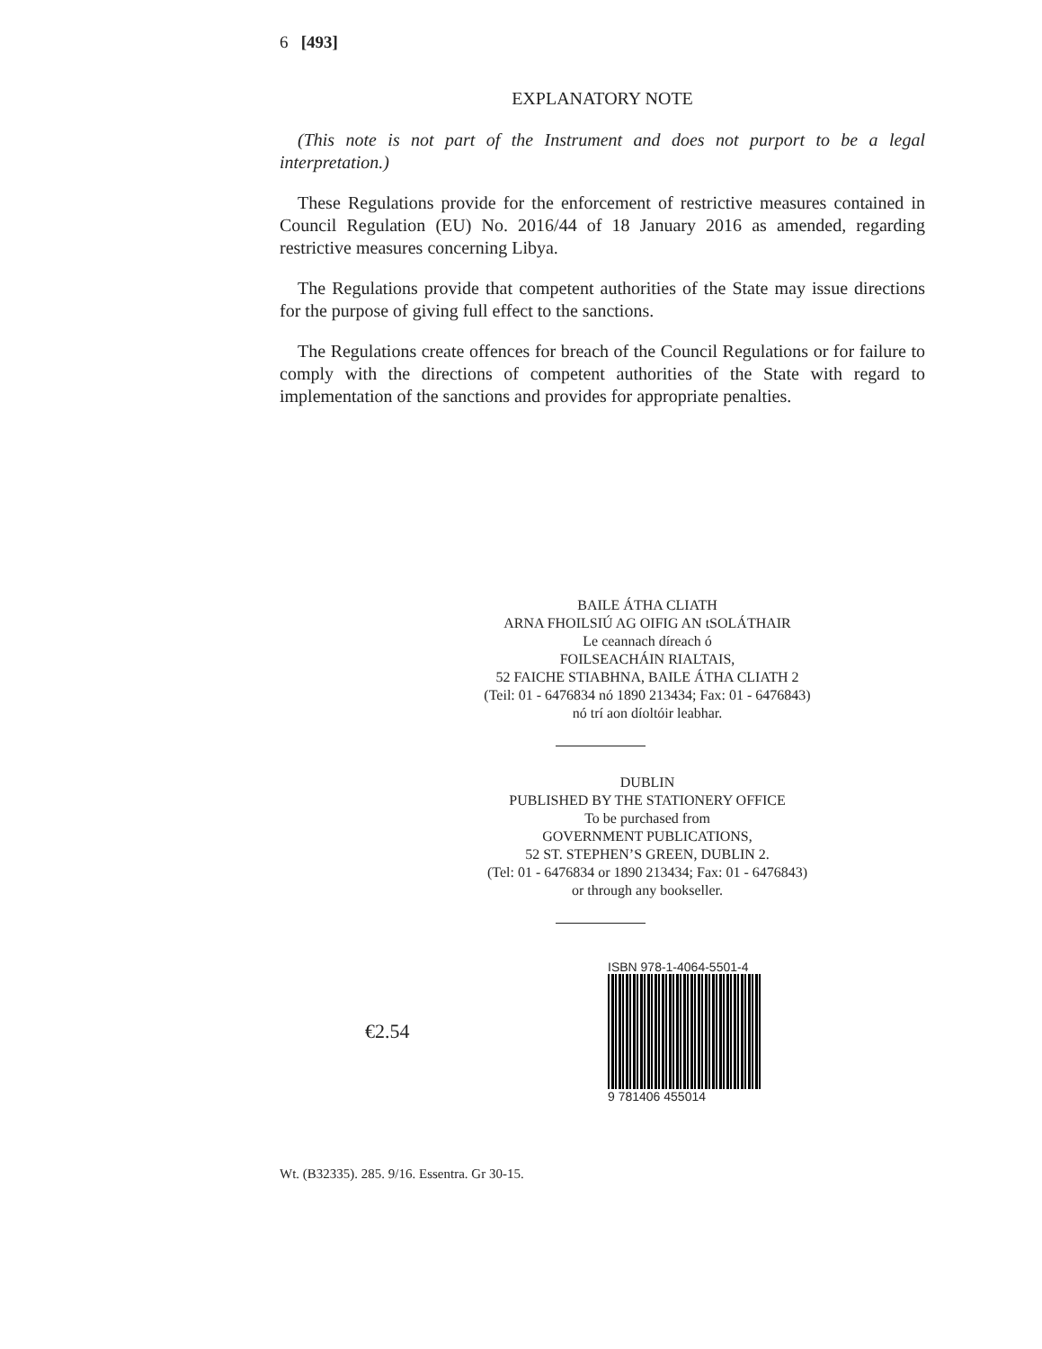6 [493]
EXPLANATORY NOTE
(This note is not part of the Instrument and does not purport to be a legal interpretation.)
These Regulations provide for the enforcement of restrictive measures contained in Council Regulation (EU) No. 2016/44 of 18 January 2016 as amended, regarding restrictive measures concerning Libya.
The Regulations provide that competent authorities of the State may issue directions for the purpose of giving full effect to the sanctions.
The Regulations create offences for breach of the Council Regulations or for failure to comply with the directions of competent authorities of the State with regard to implementation of the sanctions and provides for appropriate penalties.
BAILE ÁTHA CLIATH
ARNA FHOILSIÚ AG OIFIG AN tSOLÁTHAIR
Le ceannach díreach ó
FOILSEACHÁIN RIALTAIS,
52 FAICHE STIABHNA, BAILE ÁTHA CLIATH 2
(Teil: 01 - 6476834 nó 1890 213434; Fax: 01 - 6476843)
nó trí aon díoltóir leabhar.
DUBLIN
PUBLISHED BY THE STATIONERY OFFICE
To be purchased from
GOVERNMENT PUBLICATIONS,
52 ST. STEPHEN’S GREEN, DUBLIN 2.
(Tel: 01 - 6476834 or 1890 213434; Fax: 01 - 6476843)
or through any bookseller.
€2.54
ISBN 978-1-4064-5501-4
9 781406 455014
Wt. (B32335). 285. 9/16. Essentra. Gr 30-15.